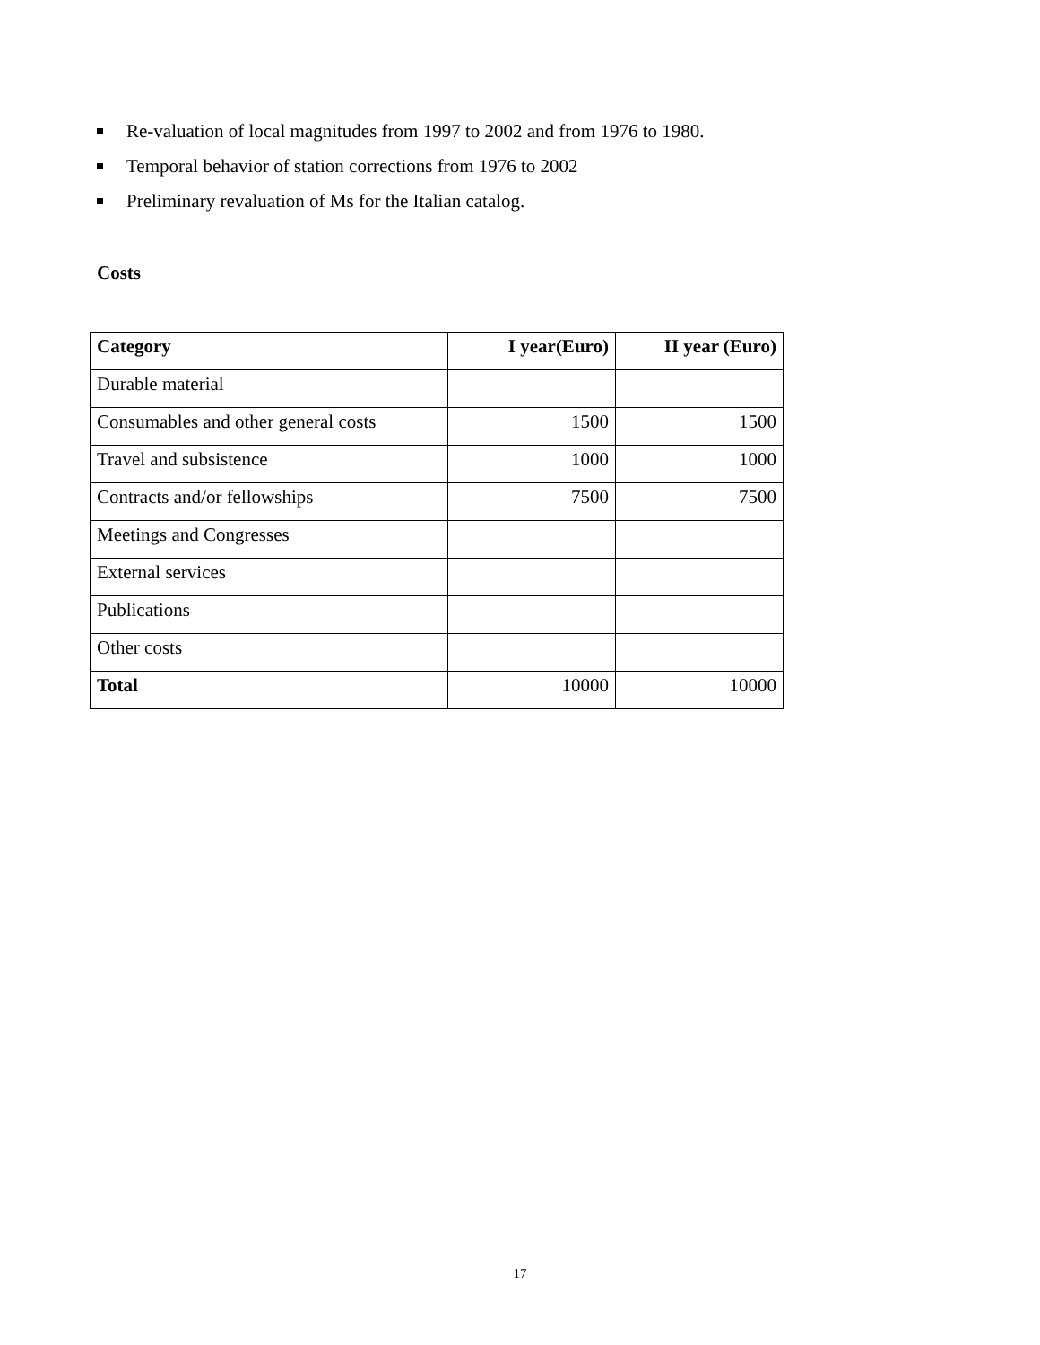Re-valuation of local magnitudes from 1997 to 2002 and from 1976 to 1980.
Temporal behavior of station corrections from 1976 to 2002
Preliminary revaluation of Ms for the Italian catalog.
Costs
| Category | I year(Euro) | II year (Euro) |
| --- | --- | --- |
| Durable material | | |
| Consumables and other general costs | 1500 | 1500 |
| Travel and subsistence | 1000 | 1000 |
| Contracts and/or fellowships | 7500 | 7500 |
| Meetings and Congresses | | |
| External services | | |
| Publications | | |
| Other costs | | |
| Total | 10000 | 10000 |
17